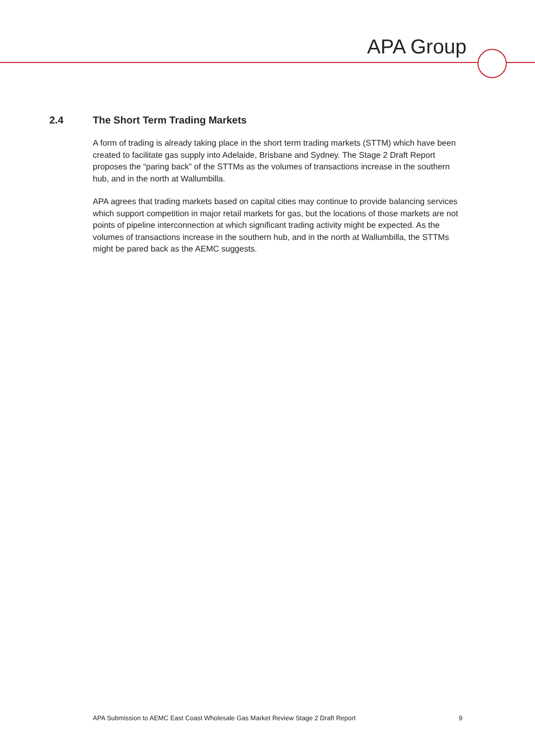APA Group
2.4 The Short Term Trading Markets
A form of trading is already taking place in the short term trading markets (STTM) which have been created to facilitate gas supply into Adelaide, Brisbane and Sydney. The Stage 2 Draft Report proposes the “paring back” of the STTMs as the volumes of transactions increase in the southern hub, and in the north at Wallumbilla.
APA agrees that trading markets based on capital cities may continue to provide balancing services which support competition in major retail markets for gas, but the locations of those markets are not points of pipeline interconnection at which significant trading activity might be expected. As the volumes of transactions increase in the southern hub, and in the north at Wallumbilla, the STTMs might be pared back as the AEMC suggests.
APA Submission to AEMC East Coast Wholesale Gas Market Review Stage 2 Draft Report 9